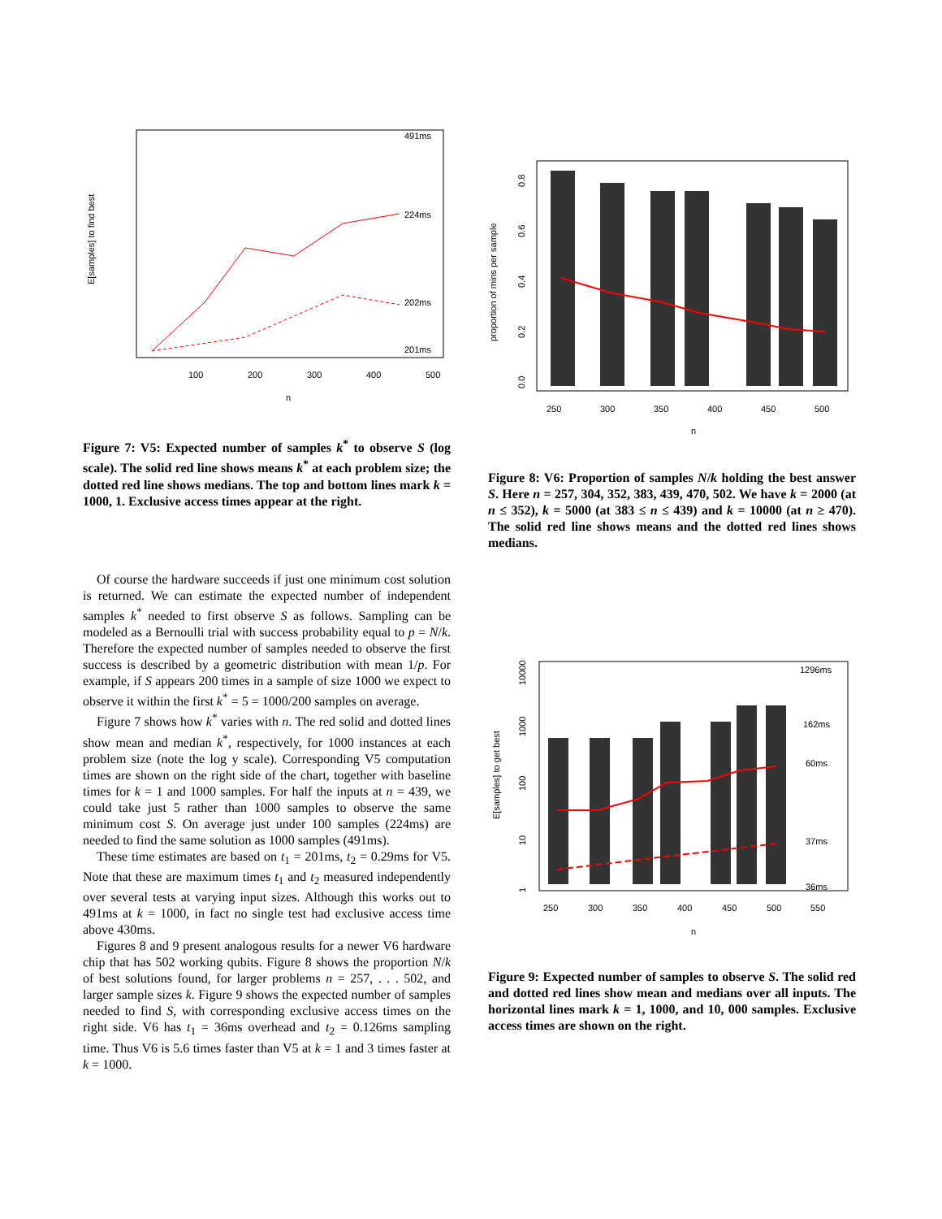E[samples] to find best
100
200
300
400
500
n
491ms
224ms
202ms
201ms
Figure 7: V5: Expected number of samples k<sup>*</sup> to observe S (log scale). The solid red line shows means k<sup>*</sup> at each problem size; the dotted red line shows medians. The top and bottom lines mark k = 1000, 1. Exclusive access times appear at the right.
Of course the hardware succeeds if just one minimum cost solution is returned. We can estimate the expected number of independent samples k<sup>*</sup> needed to first observe S as follows. Sampling can be modeled as a Bernoulli trial with success probability equal to p = N/k. Therefore the expected number of samples needed to observe the first success is described by a geometric distribution with mean 1/p. For example, if S appears 200 times in a sample of size 1000 we expect to observe it within the first k<sup>*</sup> = 5 = 1000/200 samples on average.
Figure 7 shows how k<sup>*</sup> varies with n. The red solid and dotted lines show mean and median k<sup>*</sup>, respectively, for 1000 instances at each problem size (note the log y scale). Corresponding V5 computation times are shown on the right side of the chart, together with baseline times for k = 1 and 1000 samples. For half the inputs at n = 439, we could take just 5 rather than 1000 samples to observe the same minimum cost S. On average just under 100 samples (224ms) are needed to find the same solution as 1000 samples (491ms).
These time estimates are based on t<sub>1</sub> = 201ms, t<sub>2</sub> = 0.29ms for V5. Note that these are maximum times t<sub>1</sub> and t<sub>2</sub> measured independently over several tests at varying input sizes. Although this works out to 491ms at k = 1000, in fact no single test had exclusive access time above 430ms.
Figures 8 and 9 present analogous results for a newer V6 hardware chip that has 502 working qubits. Figure 8 shows the proportion N/k of best solutions found, for larger problems n = 257, . . . 502, and larger sample sizes k. Figure 9 shows the expected number of samples needed to find S, with corresponding exclusive access times on the right side. V6 has t<sub>1</sub> = 36ms overhead and t<sub>2</sub> = 0.126ms sampling time. Thus V6 is 5.6 times faster than V5 at k = 1 and 3 times faster at k = 1000.
proportion of mins per sample
0.0
0.2
0.4
0.6
0.8
250
300
350
400
450
500
n
Figure 8: V6: Proportion of samples N/k holding the best answer S. Here n = 257, 304, 352, 383, 439, 470, 502. We have k = 2000 (at n ≤ 352), k = 5000 (at 383 ≤ n ≤ 439) and k = 10000 (at n ≥ 470). The solid red line shows means and the dotted red lines shows medians.
E[samples] to get best
1
10
100
1000
10000
250
300
350
400
450
500
550
n
1296ms
162ms
60ms
37ms
36ms
Figure 9: Expected number of samples to observe S. The solid red and dotted red lines show mean and medians over all inputs. The horizontal lines mark k = 1, 1000, and 10, 000 samples. Exclusive access times are shown on the right.